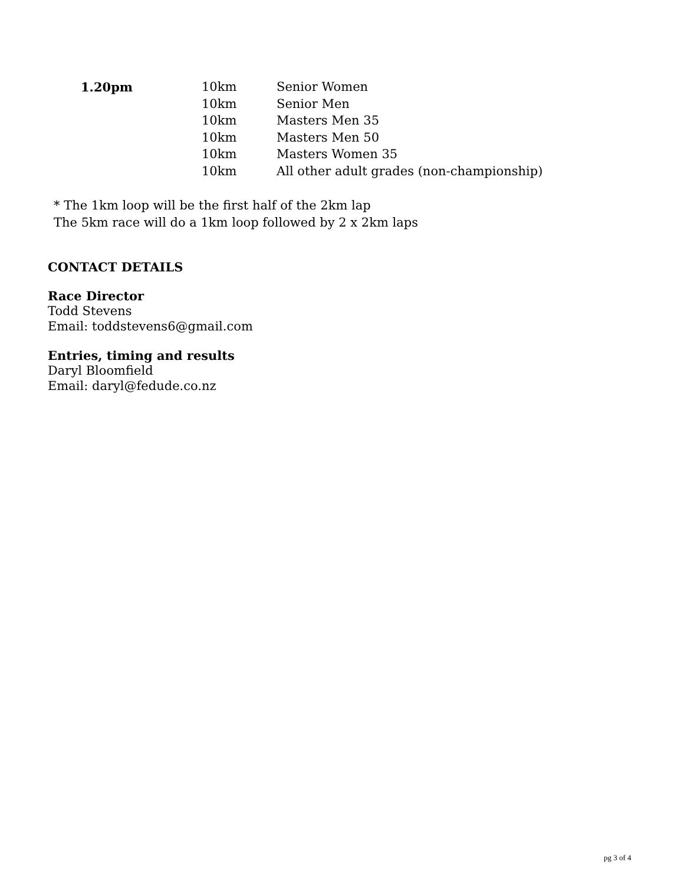| 1.20pm | 10km | Senior Women |
| | 10km | Senior Men |
| | 10km | Masters Men 35 |
| | 10km | Masters Men 50 |
| | 10km | Masters Women 35 |
| | 10km | All other adult grades (non-championship) |
* The 1km loop will be the first half of the 2km lap
The 5km race will do a 1km loop followed by 2 x 2km laps
CONTACT DETAILS
Race Director
Todd Stevens
Email: toddstevens6@gmail.com
Entries, timing and results
Daryl Bloomfield
Email: daryl@fedude.co.nz
pg 3 of 4